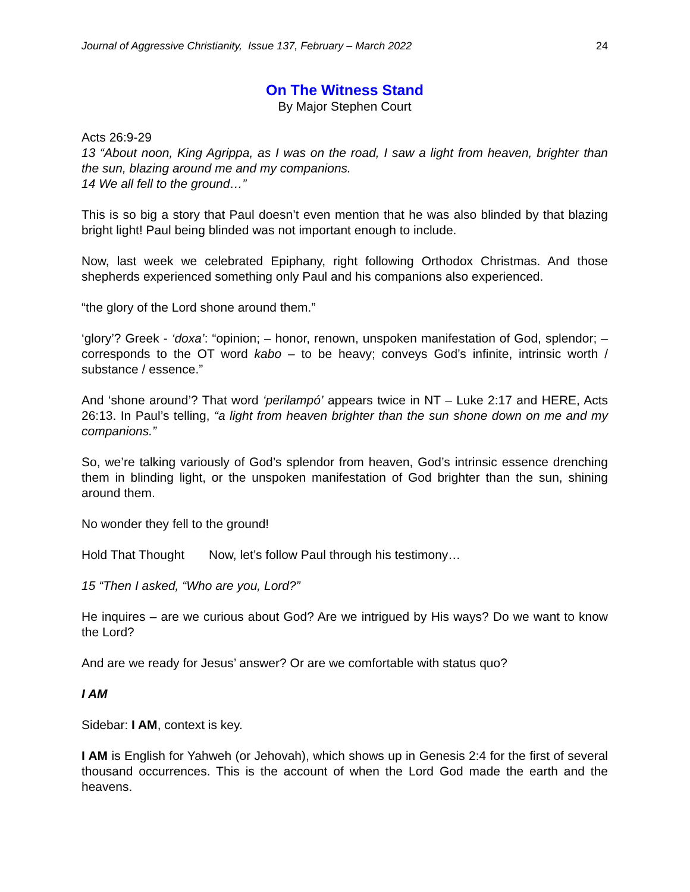Journal of Aggressive Christianity, Issue 137, February – March 2022 24
On The Witness Stand
By Major Stephen Court
Acts 26:9-29
13 “About noon, King Agrippa, as I was on the road, I saw a light from heaven, brighter than the sun, blazing around me and my companions.
14 We all fell to the ground…”
This is so big a story that Paul doesn’t even mention that he was also blinded by that blazing bright light! Paul being blinded was not important enough to include.
Now, last week we celebrated Epiphany, right following Orthodox Christmas. And those shepherds experienced something only Paul and his companions also experienced.
“the glory of the Lord shone around them.”
‘glory’? Greek - ‘doxa’: “opinion; – honor, renown, unspoken manifestation of God, splendor; – corresponds to the OT word kabo – to be heavy; conveys God’s infinite, intrinsic worth / substance / essence.”
And ‘shone around’? That word ‘perilampó’ appears twice in NT – Luke 2:17 and HERE, Acts 26:13. In Paul’s telling, “a light from heaven brighter than the sun shone down on me and my companions.”
So, we’re talking variously of God’s splendor from heaven, God’s intrinsic essence drenching them in blinding light, or the unspoken manifestation of God brighter than the sun, shining around them.
No wonder they fell to the ground!
Hold That Thought Now, let’s follow Paul through his testimony…
15 “Then I asked, “Who are you, Lord?”
He inquires – are we curious about God? Are we intrigued by His ways? Do we want to know the Lord?
And are we ready for Jesus’ answer? Or are we comfortable with status quo?
I AM
Sidebar: I AM, context is key.
I AM is English for Yahweh (or Jehovah), which shows up in Genesis 2:4 for the first of several thousand occurrences. This is the account of when the Lord God made the earth and the heavens.